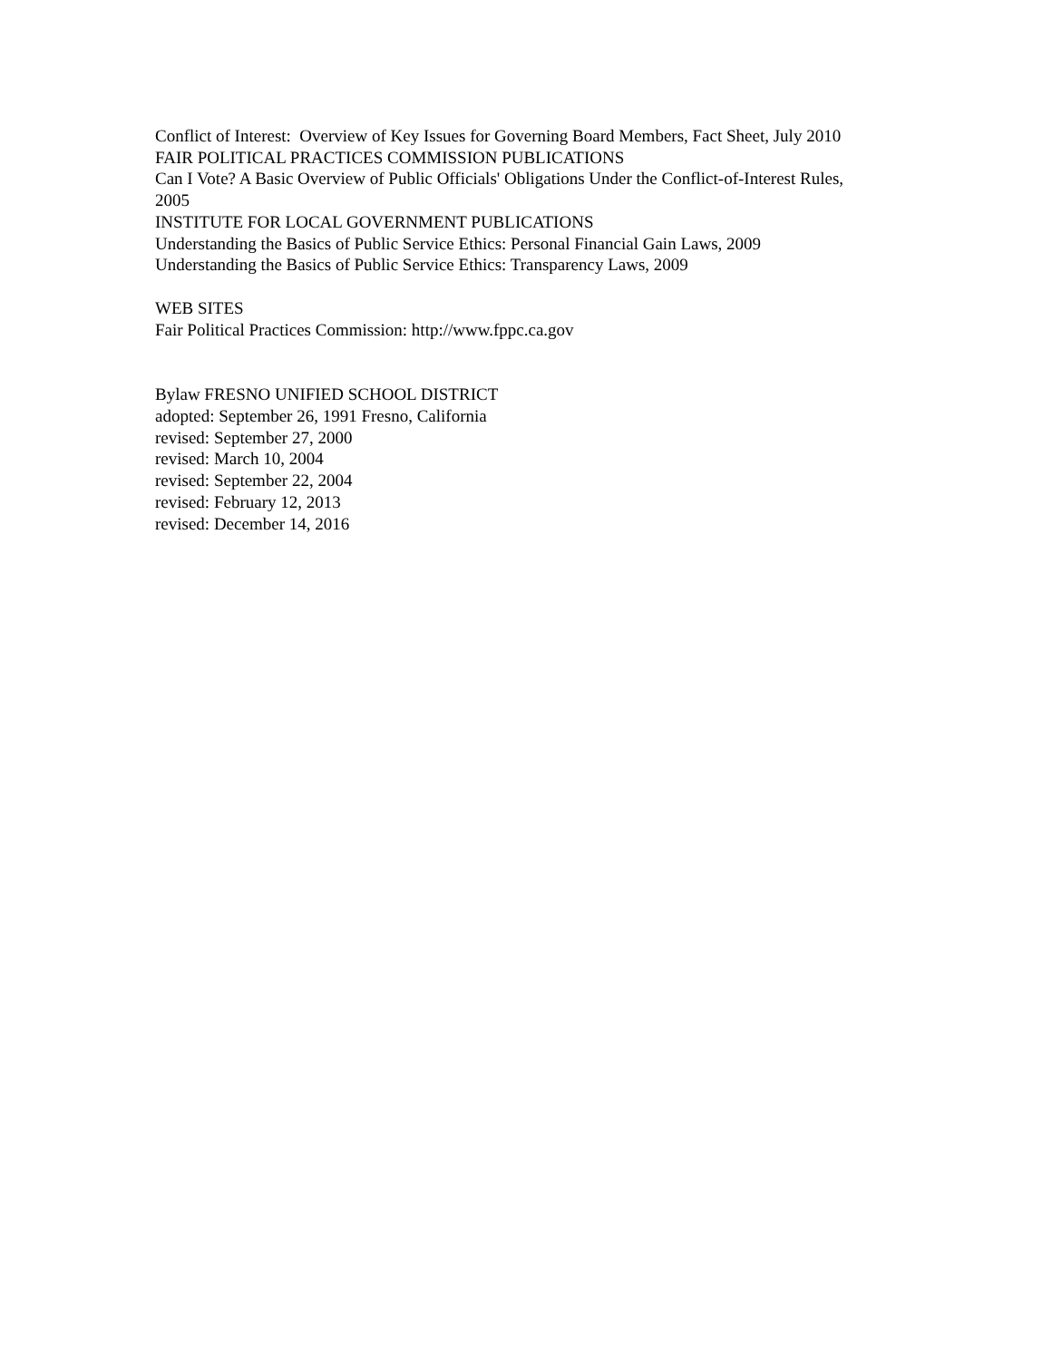Conflict of Interest: Overview of Key Issues for Governing Board Members, Fact Sheet, July 2010
FAIR POLITICAL PRACTICES COMMISSION PUBLICATIONS
Can I Vote? A Basic Overview of Public Officials' Obligations Under the Conflict-of-Interest Rules, 2005
INSTITUTE FOR LOCAL GOVERNMENT PUBLICATIONS
Understanding the Basics of Public Service Ethics: Personal Financial Gain Laws, 2009
Understanding the Basics of Public Service Ethics: Transparency Laws, 2009
WEB SITES
Fair Political Practices Commission: http://www.fppc.ca.gov
Bylaw FRESNO UNIFIED SCHOOL DISTRICT
adopted: September 26, 1991 Fresno, California
revised: September 27, 2000
revised: March 10, 2004
revised: September 22, 2004
revised: February 12, 2013
revised: December 14, 2016